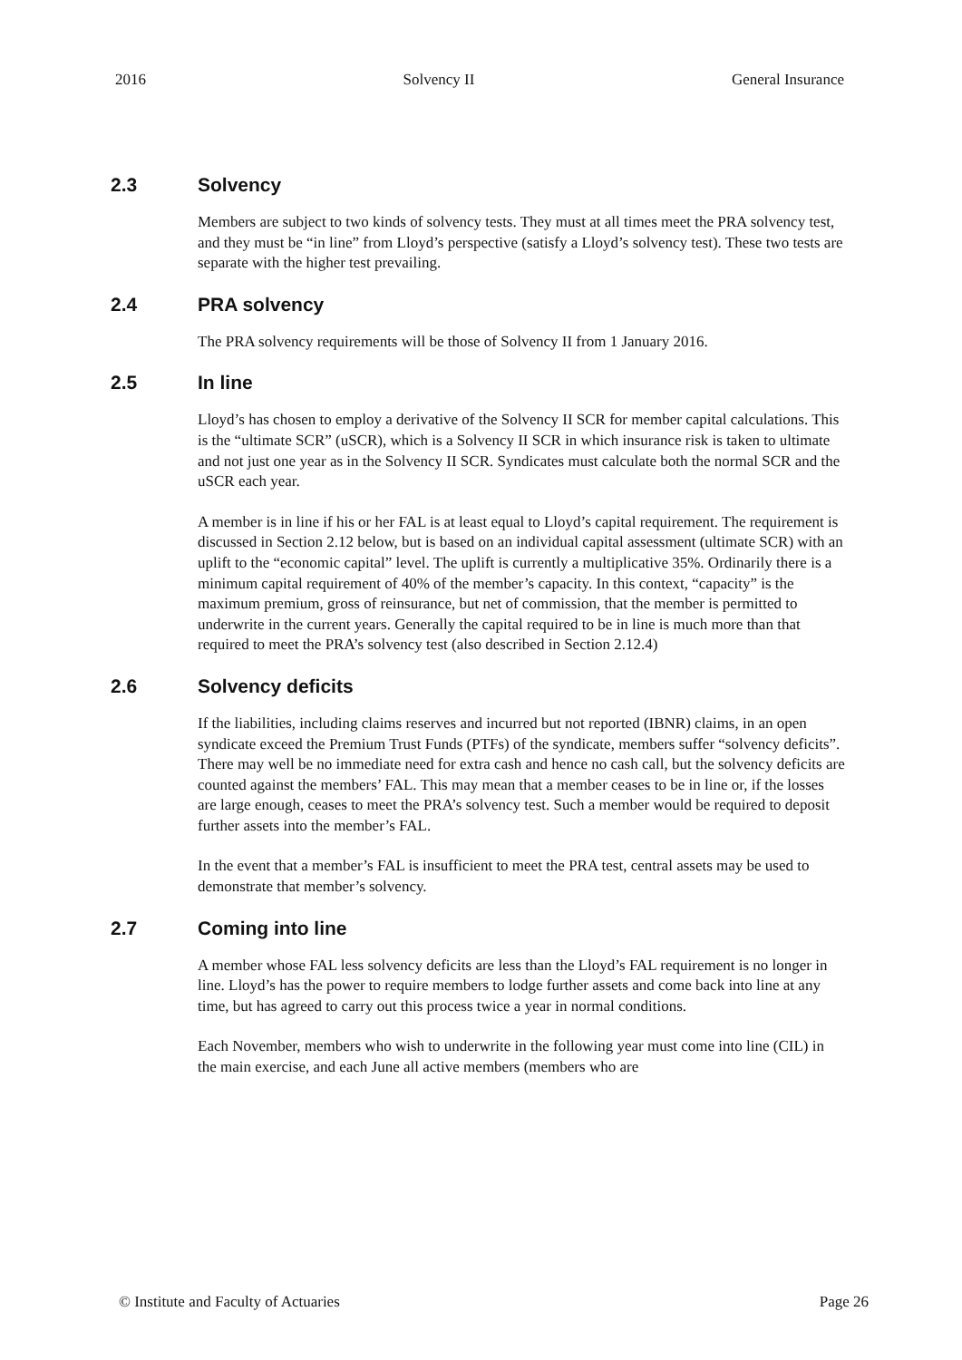2016 Solvency II General Insurance
2.3 Solvency
Members are subject to two kinds of solvency tests. They must at all times meet the PRA solvency test, and they must be “in line” from Lloyd’s perspective (satisfy a Lloyd’s solvency test). These two tests are separate with the higher test prevailing.
2.4 PRA solvency
The PRA solvency requirements will be those of Solvency II from 1 January 2016.
2.5 In line
Lloyd’s has chosen to employ a derivative of the Solvency II SCR for member capital calculations. This is the “ultimate SCR” (uSCR), which is a Solvency II SCR in which insurance risk is taken to ultimate and not just one year as in the Solvency II SCR. Syndicates must calculate both the normal SCR and the uSCR each year.
A member is in line if his or her FAL is at least equal to Lloyd’s capital requirement. The requirement is discussed in Section 2.12 below, but is based on an individual capital assessment (ultimate SCR) with an uplift to the “economic capital” level. The uplift is currently a multiplicative 35%. Ordinarily there is a minimum capital requirement of 40% of the member’s capacity. In this context, “capacity” is the maximum premium, gross of reinsurance, but net of commission, that the member is permitted to underwrite in the current years. Generally the capital required to be in line is much more than that required to meet the PRA’s solvency test (also described in Section 2.12.4)
2.6 Solvency deficits
If the liabilities, including claims reserves and incurred but not reported (IBNR) claims, in an open syndicate exceed the Premium Trust Funds (PTFs) of the syndicate, members suffer “solvency deficits”. There may well be no immediate need for extra cash and hence no cash call, but the solvency deficits are counted against the members’ FAL. This may mean that a member ceases to be in line or, if the losses are large enough, ceases to meet the PRA’s solvency test. Such a member would be required to deposit further assets into the member’s FAL.
In the event that a member’s FAL is insufficient to meet the PRA test, central assets may be used to demonstrate that member’s solvency.
2.7 Coming into line
A member whose FAL less solvency deficits are less than the Lloyd’s FAL requirement is no longer in line. Lloyd’s has the power to require members to lodge further assets and come back into line at any time, but has agreed to carry out this process twice a year in normal conditions.
Each November, members who wish to underwrite in the following year must come into line (CIL) in the main exercise, and each June all active members (members who are
© Institute and Faculty of Actuaries Page 26